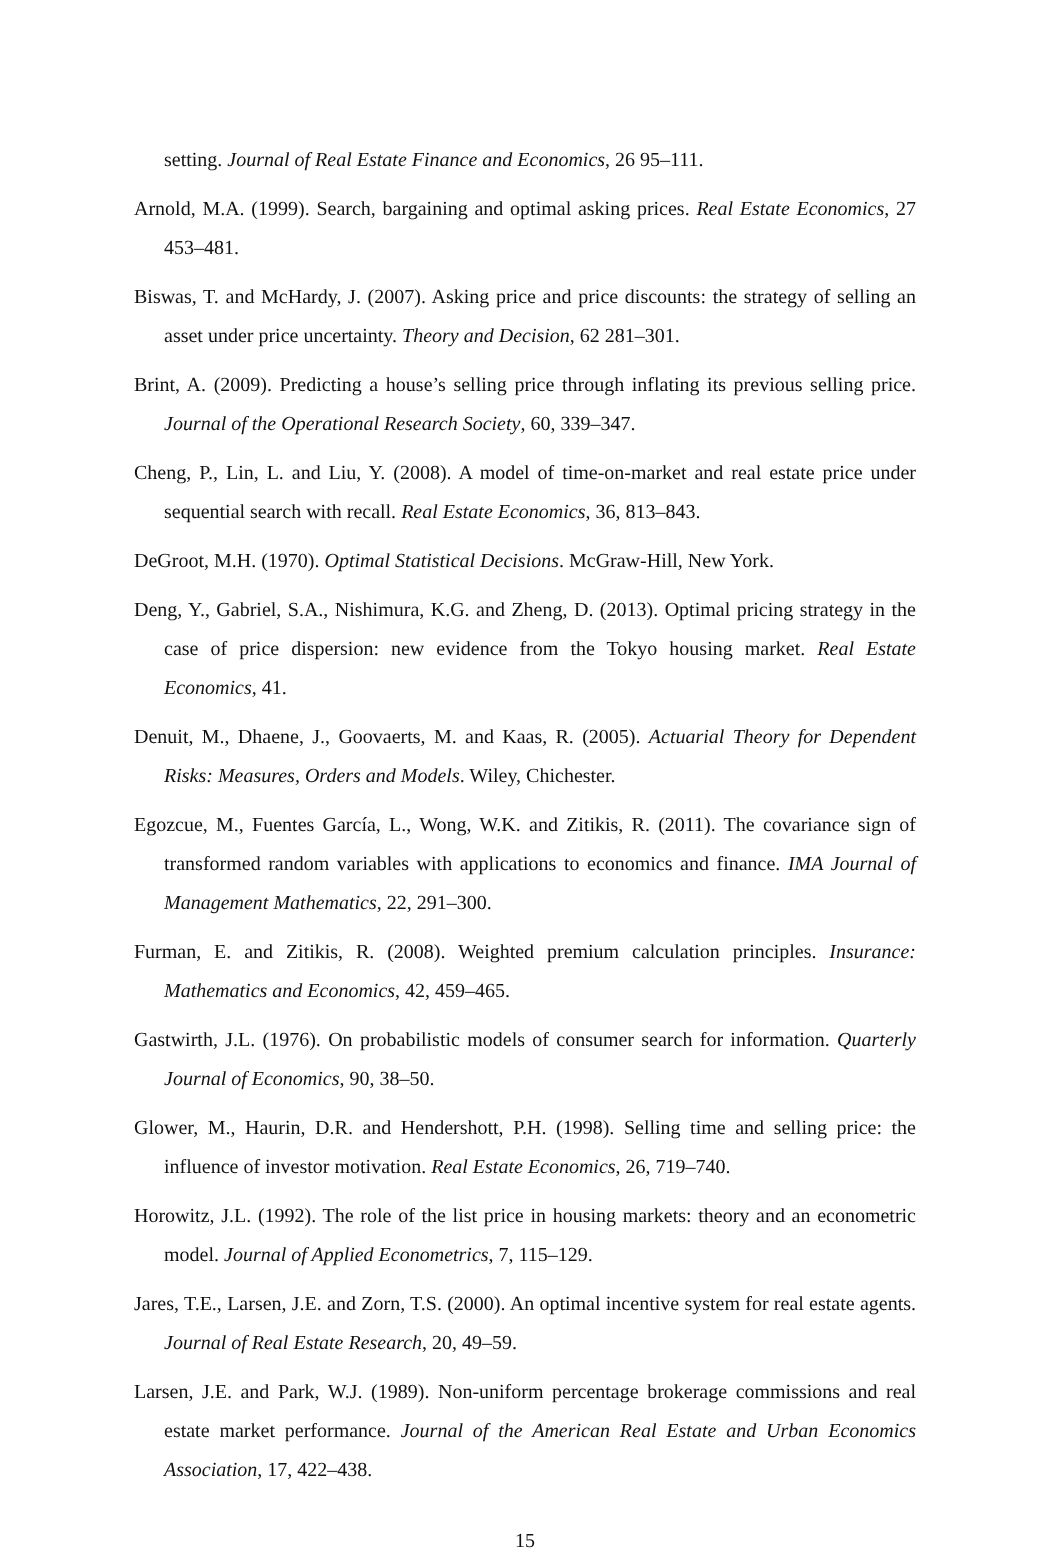setting. Journal of Real Estate Finance and Economics, 26 95–111.
Arnold, M.A. (1999). Search, bargaining and optimal asking prices. Real Estate Economics, 27 453–481.
Biswas, T. and McHardy, J. (2007). Asking price and price discounts: the strategy of selling an asset under price uncertainty. Theory and Decision, 62 281–301.
Brint, A. (2009). Predicting a house’s selling price through inflating its previous selling price. Journal of the Operational Research Society, 60, 339–347.
Cheng, P., Lin, L. and Liu, Y. (2008). A model of time-on-market and real estate price under sequential search with recall. Real Estate Economics, 36, 813–843.
DeGroot, M.H. (1970). Optimal Statistical Decisions. McGraw-Hill, New York.
Deng, Y., Gabriel, S.A., Nishimura, K.G. and Zheng, D. (2013). Optimal pricing strategy in the case of price dispersion: new evidence from the Tokyo housing market. Real Estate Economics, 41.
Denuit, M., Dhaene, J., Goovaerts, M. and Kaas, R. (2005). Actuarial Theory for Dependent Risks: Measures, Orders and Models. Wiley, Chichester.
Egozcue, M., Fuentes García, L., Wong, W.K. and Zitikis, R. (2011). The covariance sign of transformed random variables with applications to economics and finance. IMA Journal of Management Mathematics, 22, 291–300.
Furman, E. and Zitikis, R. (2008). Weighted premium calculation principles. Insurance: Mathematics and Economics, 42, 459–465.
Gastwirth, J.L. (1976). On probabilistic models of consumer search for information. Quarterly Journal of Economics, 90, 38–50.
Glower, M., Haurin, D.R. and Hendershott, P.H. (1998). Selling time and selling price: the influence of investor motivation. Real Estate Economics, 26, 719–740.
Horowitz, J.L. (1992). The role of the list price in housing markets: theory and an econometric model. Journal of Applied Econometrics, 7, 115–129.
Jares, T.E., Larsen, J.E. and Zorn, T.S. (2000). An optimal incentive system for real estate agents. Journal of Real Estate Research, 20, 49–59.
Larsen, J.E. and Park, W.J. (1989). Non-uniform percentage brokerage commissions and real estate market performance. Journal of the American Real Estate and Urban Economics Association, 17, 422–438.
15